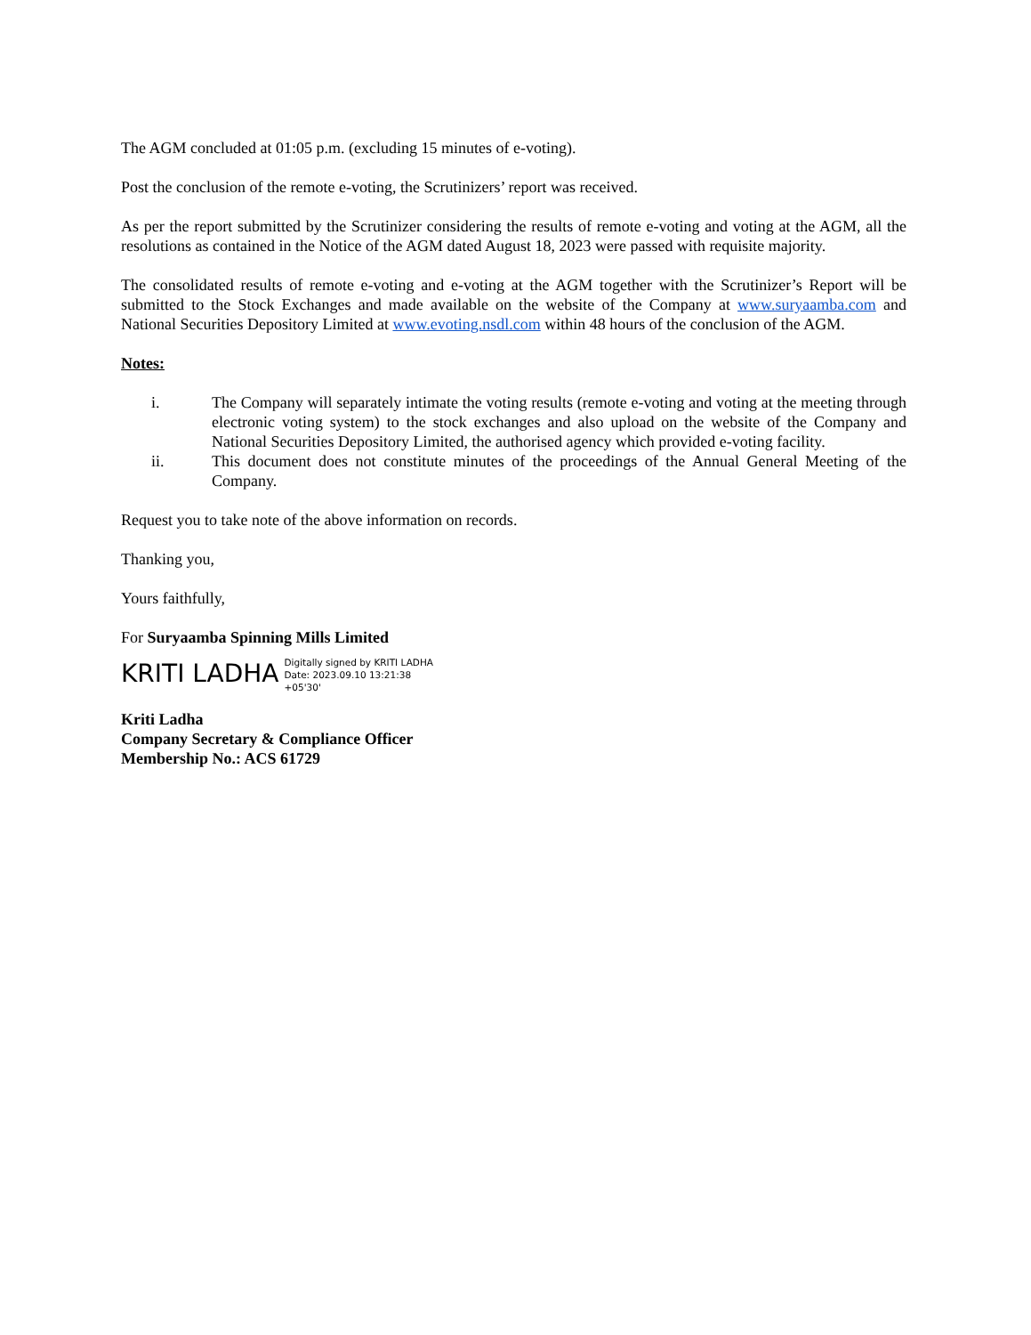The AGM concluded at 01:05 p.m. (excluding 15 minutes of e-voting).
Post the conclusion of the remote e-voting, the Scrutinizers’ report was received.
As per the report submitted by the Scrutinizer considering the results of remote e-voting and voting at the AGM, all the resolutions as contained in the Notice of the AGM dated August 18, 2023 were passed with requisite majority.
The consolidated results of remote e-voting and e-voting at the AGM together with the Scrutinizer’s Report will be submitted to the Stock Exchanges and made available on the website of the Company at www.suryaamba.com and National Securities Depository Limited at www.evoting.nsdl.com within 48 hours of the conclusion of the AGM.
Notes:
i. The Company will separately intimate the voting results (remote e-voting and voting at the meeting through electronic voting system) to the stock exchanges and also upload on the website of the Company and National Securities Depository Limited, the authorised agency which provided e-voting facility.
ii. This document does not constitute minutes of the proceedings of the Annual General Meeting of the Company.
Request you to take note of the above information on records.
Thanking you,
Yours faithfully,
For Suryaamba Spinning Mills Limited
KRITI LADHA
Digitally signed by KRITI LADHA
Date: 2023.09.10 13:21:38
+05'30'
Kriti Ladha
Company Secretary & Compliance Officer
Membership No.: ACS 61729